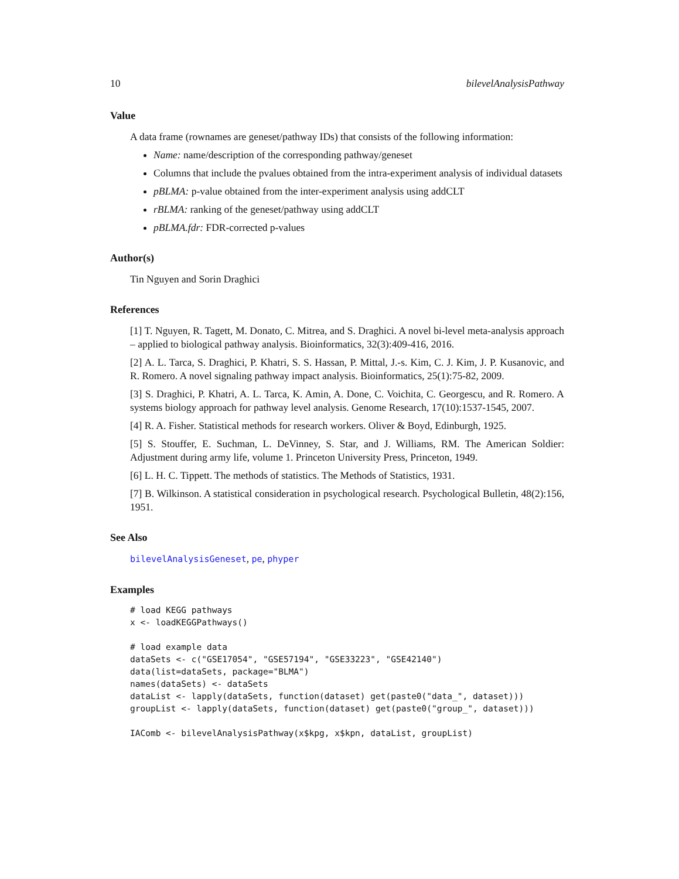10 bilevelAnalysisPathway
Value
A data frame (rownames are geneset/pathway IDs) that consists of the following information:
Name: name/description of the corresponding pathway/geneset
Columns that include the pvalues obtained from the intra-experiment analysis of individual datasets
pBLMA: p-value obtained from the inter-experiment analysis using addCLT
rBLMA: ranking of the geneset/pathway using addCLT
pBLMA.fdr: FDR-corrected p-values
Author(s)
Tin Nguyen and Sorin Draghici
References
[1] T. Nguyen, R. Tagett, M. Donato, C. Mitrea, and S. Draghici. A novel bi-level meta-analysis approach – applied to biological pathway analysis. Bioinformatics, 32(3):409-416, 2016.
[2] A. L. Tarca, S. Draghici, P. Khatri, S. S. Hassan, P. Mittal, J.-s. Kim, C. J. Kim, J. P. Kusanovic, and R. Romero. A novel signaling pathway impact analysis. Bioinformatics, 25(1):75-82, 2009.
[3] S. Draghici, P. Khatri, A. L. Tarca, K. Amin, A. Done, C. Voichita, C. Georgescu, and R. Romero. A systems biology approach for pathway level analysis. Genome Research, 17(10):1537-1545, 2007.
[4] R. A. Fisher. Statistical methods for research workers. Oliver & Boyd, Edinburgh, 1925.
[5] S. Stouffer, E. Suchman, L. DeVinney, S. Star, and J. Williams, RM. The American Soldier: Adjustment during army life, volume 1. Princeton University Press, Princeton, 1949.
[6] L. H. C. Tippett. The methods of statistics. The Methods of Statistics, 1931.
[7] B. Wilkinson. A statistical consideration in psychological research. Psychological Bulletin, 48(2):156, 1951.
See Also
bilevelAnalysisGeneset, pe, phyper
Examples
# load KEGG pathways
x <- loadKEGGPathways()

# load example data
dataSets <- c("GSE17054", "GSE57194", "GSE33223", "GSE42140")
data(list=dataSets, package="BLMA")
names(dataSets) <- dataSets
dataList <- lapply(dataSets, function(dataset) get(paste0("data_", dataset)))
groupList <- lapply(dataSets, function(dataset) get(paste0("group_", dataset)))

IAComb <- bilevelAnalysisPathway(x$kpg, x$kpn, dataList, groupList)